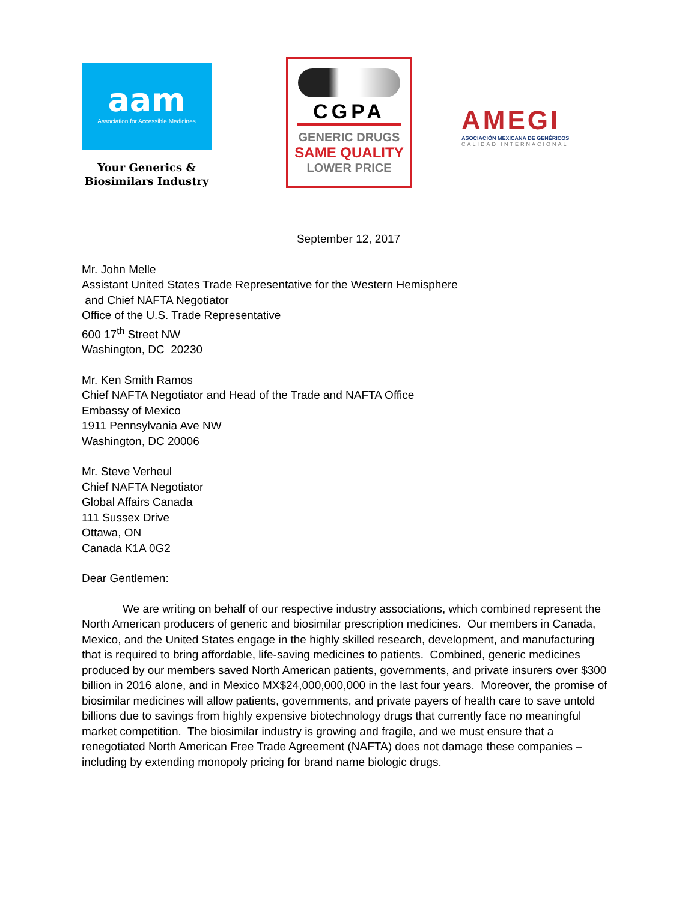aam
Association for Accessible Medicines
Your Generics &
Biosimilars Industry
CGPA
GENERIC DRUGS
SAME QUALITY
LOWER PRICE
AMEGI
ASOCIACIÓN MEXICANA DE GENÉRICOS
CALIDAD INTERNACIONAL
September 12, 2017
Mr. John Melle
Assistant United States Trade Representative for the Western Hemisphere
and Chief NAFTA Negotiator
Office of the U.S. Trade Representative
600 17<sup>th</sup> Street NW
Washington, DC 20230
Mr. Ken Smith Ramos
Chief NAFTA Negotiator and Head of the Trade and NAFTA Office
Embassy of Mexico
1911 Pennsylvania Ave NW
Washington, DC 20006
Mr. Steve Verheul
Chief NAFTA Negotiator
Global Affairs Canada
111 Sussex Drive
Ottawa, ON
Canada K1A 0G2
Dear Gentlemen:
We are writing on behalf of our respective industry associations, which combined represent the North American producers of generic and biosimilar prescription medicines. Our members in Canada, Mexico, and the United States engage in the highly skilled research, development, and manufacturing that is required to bring affordable, life-saving medicines to patients. Combined, generic medicines produced by our members saved North American patients, governments, and private insurers over $300 billion in 2016 alone, and in Mexico MX$24,000,000,000 in the last four years. Moreover, the promise of biosimilar medicines will allow patients, governments, and private payers of health care to save untold billions due to savings from highly expensive biotechnology drugs that currently face no meaningful market competition. The biosimilar industry is growing and fragile, and we must ensure that a renegotiated North American Free Trade Agreement (NAFTA) does not damage these companies – including by extending monopoly pricing for brand name biologic drugs.